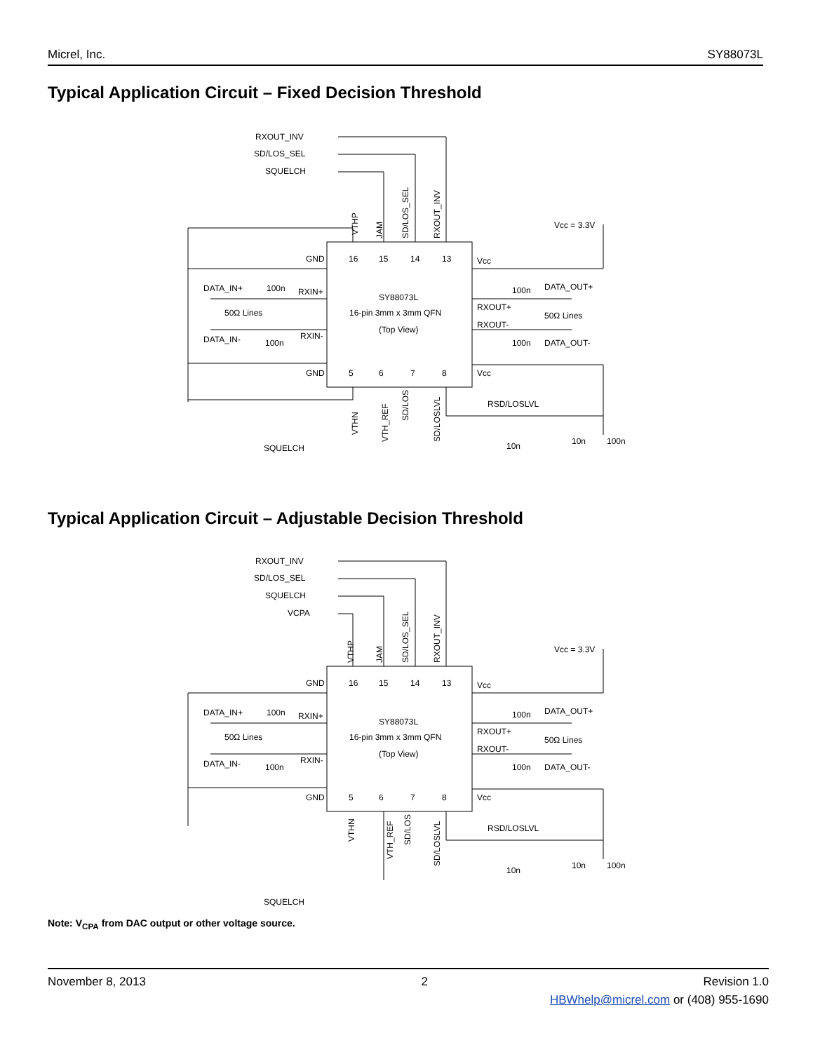Micrel, Inc. SY88073L
Typical Application Circuit – Fixed Decision Threshold
RXOUT_INV
SD/LOS_SEL
SQUELCH
GND
GND
DATA_IN+
100n
RXIN+
50Ω Lines
DATA_IN-
100n
RXIN-
SY88073L
16-pin 3mm x 3mm QFN
(Top View)
Vcc
Vcc
RXOUT+
RXOUT-
100n
DATA_OUT+
50Ω Lines
100n
DATA_OUT-
Vcc = 3.3V
RSD/LOSLVL
10n
10n
100n
SQUELCH
16
15
14
13
5
6
7
8
VTHP
JAM
SD/LOS_SEL
RXOUT_INV
VTHN
VTH_REF
SD/LOS
SD/LOSLVL
Typical Application Circuit – Adjustable Decision Threshold
RXOUT_INV
SD/LOS_SEL
SQUELCH
VCPA
GND
GND
DATA_IN+
100n
RXIN+
50Ω Lines
DATA_IN-
100n
RXIN-
SY88073L
16-pin 3mm x 3mm QFN
(Top View)
Vcc
Vcc
RXOUT+
RXOUT-
100n
DATA_OUT+
50Ω Lines
100n
DATA_OUT-
Vcc = 3.3V
RSD/LOSLVL
10n
10n
100n
SQUELCH
16
15
14
13
5
6
7
8
VTHP
JAM
SD/LOS_SEL
RXOUT_INV
VTHN
VTH_REF
SD/LOS
SD/LOSLVL
Note: V<sub>CPA</sub> from DAC output or other voltage source.
November 8, 2013 2 Revision 1.0
HBWhelp@micrel.com or (408) 955-1690